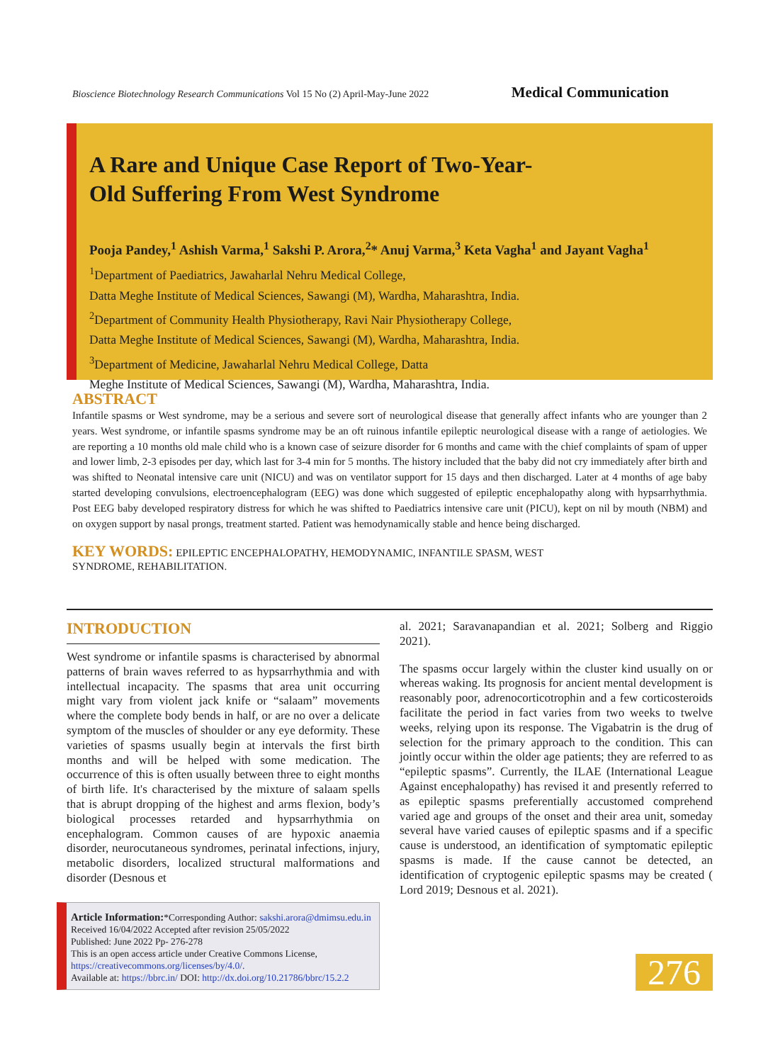Bioscience Biotechnology Research Communications Vol 15 No (2) April-May-June 2022 Medical Communication
A Rare and Unique Case Report of Two-Year-
Old Suffering From West Syndrome
Pooja Pandey,<sup>1</sup> Ashish Varma,<sup>1</sup> Sakshi P. Arora,<sup>2</sup>* Anuj Varma,<sup>3</sup> Keta Vagha<sup>1</sup> and Jayant Vagha<sup>1</sup>
<sup>1</sup> Department of Paediatrics, Jawaharlal Nehru Medical College,
Datta Meghe Institute of Medical Sciences, Sawangi (M), Wardha, Maharashtra, India.
<sup>2</sup> Department of Community Health Physiotherapy, Ravi Nair Physiotherapy College,
Datta Meghe Institute of Medical Sciences, Sawangi (M), Wardha, Maharashtra, India.
<sup>3</sup> Department of Medicine, Jawaharlal Nehru Medical College, Datta
Meghe Institute of Medical Sciences, Sawangi (M), Wardha, Maharashtra, India.
ABSTRACT
Infantile spasms or West syndrome, may be a serious and severe sort of neurological disease that generally affect infants who are younger than 2 years. West syndrome, or infantile spasms syndrome may be an oft ruinous infantile epileptic neurological disease with a range of aetiologies. We are reporting a 10 months old male child who is a known case of seizure disorder for 6 months and came with the chief complaints of spam of upper and lower limb, 2-3 episodes per day, which last for 3-4 min for 5 months. The history included that the baby did not cry immediately after birth and was shifted to Neonatal intensive care unit (NICU) and was on ventilator support for 15 days and then discharged. Later at 4 months of age baby started developing convulsions, electroencephalogram (EEG) was done which suggested of epileptic encephalopathy along with hypsarrhythmia. Post EEG baby developed respiratory distress for which he was shifted to Paediatrics intensive care unit (PICU), kept on nil by mouth (NBM) and on oxygen support by nasal prongs, treatment started. Patient was hemodynamically stable and hence being discharged.
KEY WORDS: EPILEPTIC ENCEPHALOPATHY, HEMODYNAMIC, INFANTILE SPASM, WEST SYNDROME, REHABILITATION.
INTRODUCTION
West syndrome or infantile spasms is characterised by abnormal patterns of brain waves referred to as hypsarrhythmia and with intellectual incapacity. The spasms that area unit occurring might vary from violent jack knife or “salaam” movements where the complete body bends in half, or are no over a delicate symptom of the muscles of shoulder or any eye deformity. These varieties of spasms usually begin at intervals the first birth months and will be helped with some medication. The occurrence of this is often usually between three to eight months of birth life. It's characterised by the mixture of salaam spells that is abrupt dropping of the highest and arms flexion, body’s biological processes retarded and hypsarrhythmia on encephalogram. Common causes of are hypoxic anaemia disorder, neurocutaneous syndromes, perinatal infections, injury, metabolic disorders, localized structural malformations and disorder (Desnous et
al. 2021; Saravanapandian et al. 2021; Solberg and Riggio 2021).
The spasms occur largely within the cluster kind usually on or whereas waking. Its prognosis for ancient mental development is reasonably poor, adrenocorticotrophin and a few corticosteroids facilitate the period in fact varies from two weeks to twelve weeks, relying upon its response. The Vigabatrin is the drug of selection for the primary approach to the condition. This can jointly occur within the older age patients; they are referred to as “epileptic spasms”. Currently, the ILAE (International League Against encephalopathy) has revised it and presently referred to as epileptic spasms preferentially accustomed comprehend varied age and groups of the onset and their area unit, someday several have varied causes of epileptic spasms and if a specific cause is understood, an identification of symptomatic epileptic spasms is made. If the cause cannot be detected, an identification of cryptogenic epileptic spasms may be created ( Lord 2019; Desnous et al. 2021).
Article Information:*Corresponding Author: sakshi.arora@dmimsu.edu.in
Received 16/04/2022 Accepted after revision 25/05/2022
Published: June 2022 Pp- 276-278
This is an open access article under Creative Commons License,
https://creativecommons.org/licenses/by/4.0/.
Available at: https://bbrc.in/ DOI: http://dx.doi.org/10.21786/bbrc/15.2.2
276